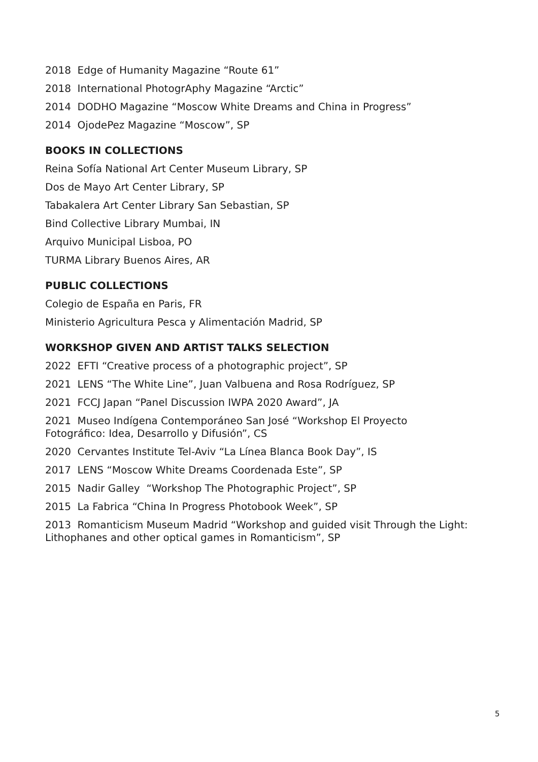2018 Edge of Humanity Magazine “Route 61”
2018 International PhotogrAphy Magazine “Arctic”
2014 DODHO Magazine “Moscow White Dreams and China in Progress”
2014 OjodePez Magazine “Moscow”, SP
BOOKS IN COLLECTIONS
Reina Sofía National Art Center Museum Library, SP
Dos de Mayo Art Center Library, SP
Tabakalera Art Center Library San Sebastian, SP
Bind Collective Library Mumbai, IN
Arquivo Municipal Lisboa, PO
TURMA Library Buenos Aires, AR
PUBLIC COLLECTIONS
Colegio de España en Paris, FR
Ministerio Agricultura Pesca y Alimentación Madrid, SP
WORKSHOP GIVEN AND ARTIST TALKS SELECTION
2022 EFTI “Creative process of a photographic project”, SP
2021 LENS “The White Line”, Juan Valbuena and Rosa Rodríguez, SP
2021 FCCJ Japan “Panel Discussion IWPA 2020 Award”, JA
2021 Museo Indígena Contemporáneo San José “Workshop El Proyecto
Fotográfico: Idea, Desarrollo y Difusión”, CS
2020 Cervantes Institute Tel-Aviv “La Línea Blanca Book Day”, IS
2017 LENS “Moscow White Dreams Coordenada Este”, SP
2015 Nadir Galley “Workshop The Photographic Project”, SP
2015 La Fabrica “China In Progress Photobook Week”, SP
2013 Romanticism Museum Madrid “Workshop and guided visit Through the Light:
Lithophanes and other optical games in Romanticism”, SP
5